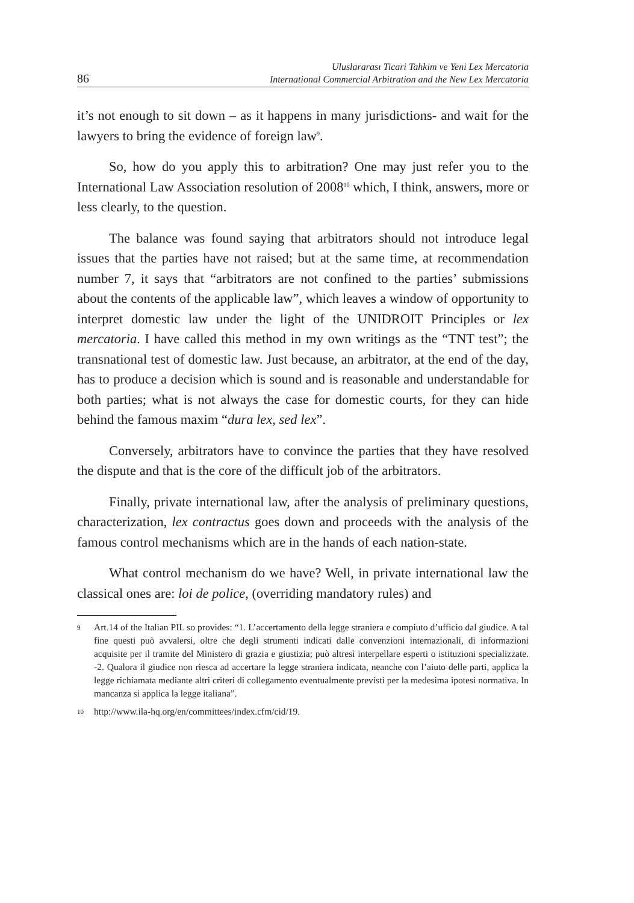86
Uluslararası Ticari Tahkim ve Yeni Lex Mercatoria
International Commercial Arbitration and the New Lex Mercatoria
it’s not enough to sit down – as it happens in many jurisdictions- and wait for the lawyers to bring the evidence of foreign law<sup>9</sup>.
So, how do you apply this to arbitration? One may just refer you to the International Law Association resolution of 2008<sup>10</sup> which, I think, answers, more or less clearly, to the question.
The balance was found saying that arbitrators should not introduce legal issues that the parties have not raised; but at the same time, at recommendation number 7, it says that “arbitrators are not confined to the parties’ submissions about the contents of the applicable law”, which leaves a window of opportunity to interpret domestic law under the light of the UNIDROIT Principles or lex mercatoria. I have called this method in my own writings as the “TNT test”; the transnational test of domestic law. Just because, an arbitrator, at the end of the day, has to produce a decision which is sound and is reasonable and understandable for both parties; what is not always the case for domestic courts, for they can hide behind the famous maxim “dura lex, sed lex”.
Conversely, arbitrators have to convince the parties that they have resolved the dispute and that is the core of the difficult job of the arbitrators.
Finally, private international law, after the analysis of preliminary questions, characterization, lex contractus goes down and proceeds with the analysis of the famous control mechanisms which are in the hands of each nation-state.
What control mechanism do we have? Well, in private international law the classical ones are: loi de police, (overriding mandatory rules) and
9 Art.14 of the Italian PIL so provides: “1. L’accertamento della legge straniera e compiuto d’ufficio dal giudice. A tal fine questi può avvalersi, oltre che degli strumenti indicati dalle convenzioni internazionali, di informazioni acquisite per il tramite del Ministero di grazia e giustizia; può altresì interpellare esperti o istituzioni specializzate. -2. Qualora il giudice non riesca ad accertare la legge straniera indicata, neanche con l’aiuto delle parti, applica la legge richiamata mediante altri criteri di collegamento eventualmente previsti per la medesima ipotesi normativa. In mancanza si applica la legge italiana”.
10 http://www.ila-hq.org/en/committees/index.cfm/cid/19.